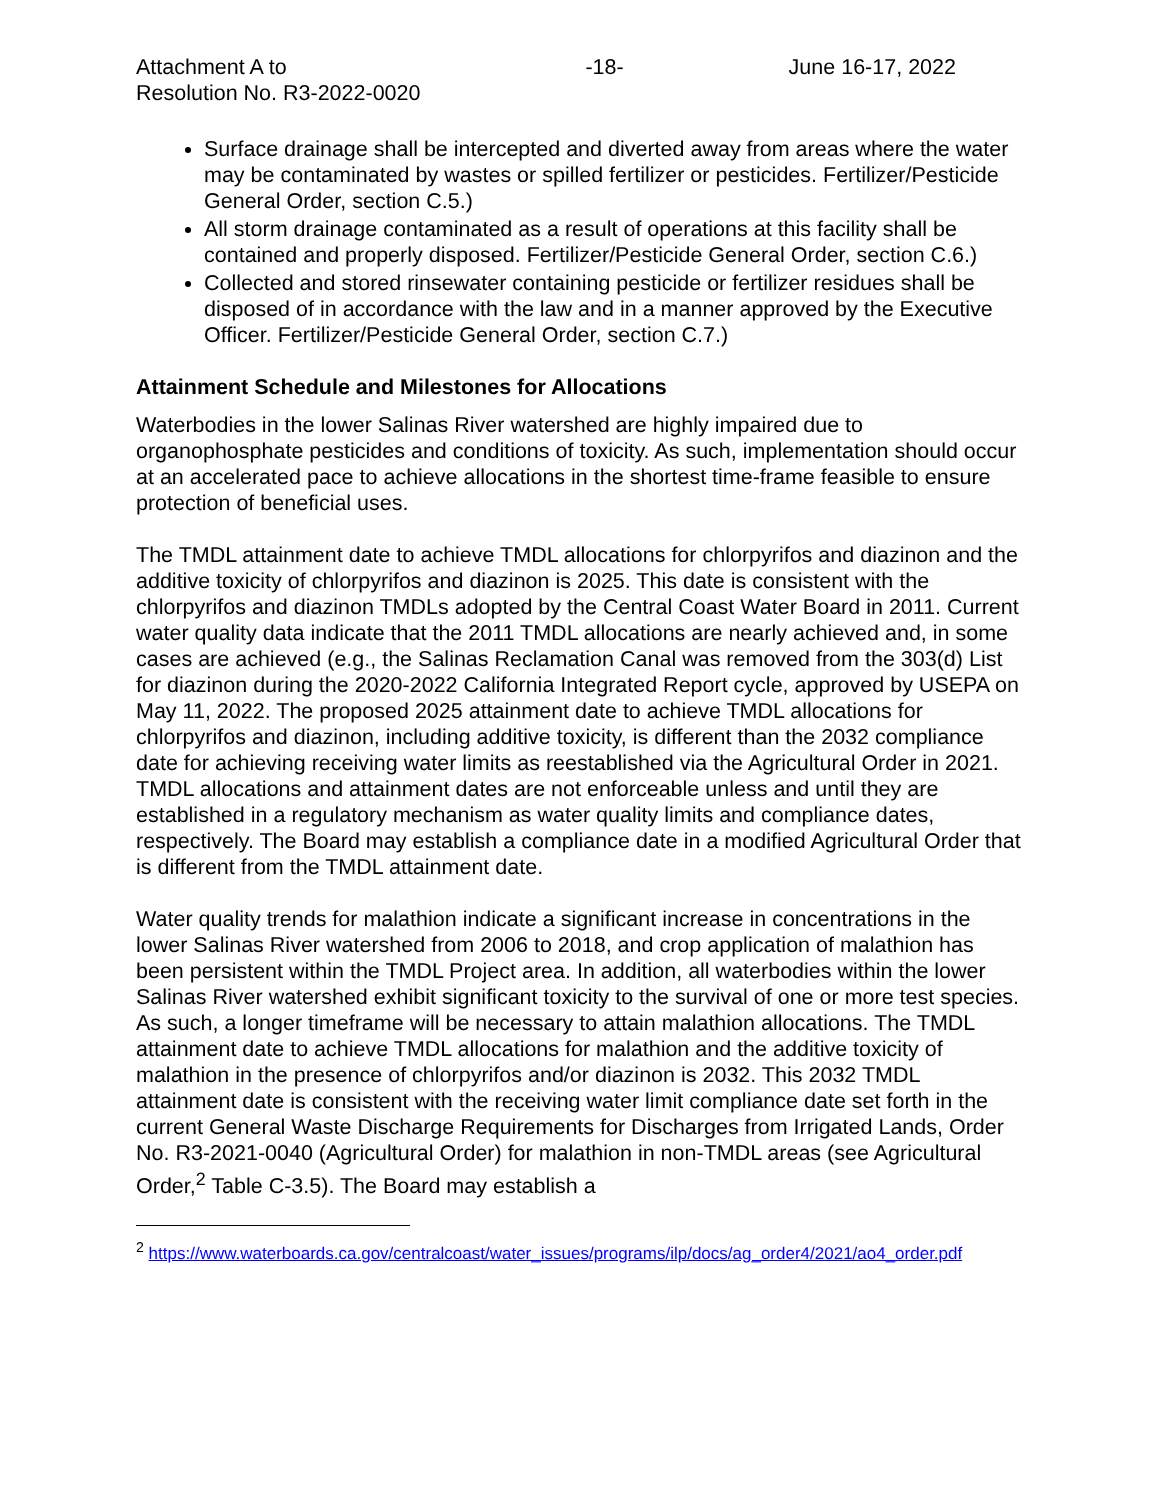Attachment A to
Resolution No. R3-2022-0020 -18- June 16-17, 2022
Surface drainage shall be intercepted and diverted away from areas where the water may be contaminated by wastes or spilled fertilizer or pesticides. Fertilizer/Pesticide General Order, section C.5.)
All storm drainage contaminated as a result of operations at this facility shall be contained and properly disposed. Fertilizer/Pesticide General Order, section C.6.)
Collected and stored rinsewater containing pesticide or fertilizer residues shall be disposed of in accordance with the law and in a manner approved by the Executive Officer. Fertilizer/Pesticide General Order, section C.7.)
Attainment Schedule and Milestones for Allocations
Waterbodies in the lower Salinas River watershed are highly impaired due to organophosphate pesticides and conditions of toxicity. As such, implementation should occur at an accelerated pace to achieve allocations in the shortest time-frame feasible to ensure protection of beneficial uses.
The TMDL attainment date to achieve TMDL allocations for chlorpyrifos and diazinon and the additive toxicity of chlorpyrifos and diazinon is 2025. This date is consistent with the chlorpyrifos and diazinon TMDLs adopted by the Central Coast Water Board in 2011. Current water quality data indicate that the 2011 TMDL allocations are nearly achieved and, in some cases are achieved (e.g., the Salinas Reclamation Canal was removed from the 303(d) List for diazinon during the 2020-2022 California Integrated Report cycle, approved by USEPA on May 11, 2022. The proposed 2025 attainment date to achieve TMDL allocations for chlorpyrifos and diazinon, including additive toxicity, is different than the 2032 compliance date for achieving receiving water limits as reestablished via the Agricultural Order in 2021. TMDL allocations and attainment dates are not enforceable unless and until they are established in a regulatory mechanism as water quality limits and compliance dates, respectively. The Board may establish a compliance date in a modified Agricultural Order that is different from the TMDL attainment date.
Water quality trends for malathion indicate a significant increase in concentrations in the lower Salinas River watershed from 2006 to 2018, and crop application of malathion has been persistent within the TMDL Project area. In addition, all waterbodies within the lower Salinas River watershed exhibit significant toxicity to the survival of one or more test species. As such, a longer timeframe will be necessary to attain malathion allocations. The TMDL attainment date to achieve TMDL allocations for malathion and the additive toxicity of malathion in the presence of chlorpyrifos and/or diazinon is 2032. This 2032 TMDL attainment date is consistent with the receiving water limit compliance date set forth in the current General Waste Discharge Requirements for Discharges from Irrigated Lands, Order No. R3-2021-0040 (Agricultural Order) for malathion in non-TMDL areas (see Agricultural Order,<sup>2</sup> Table C-3.5). The Board may establish a
<sup>2</sup> https://www.waterboards.ca.gov/centralcoast/water_issues/programs/ilp/docs/ag_order4/2021/ao4_order.pdf